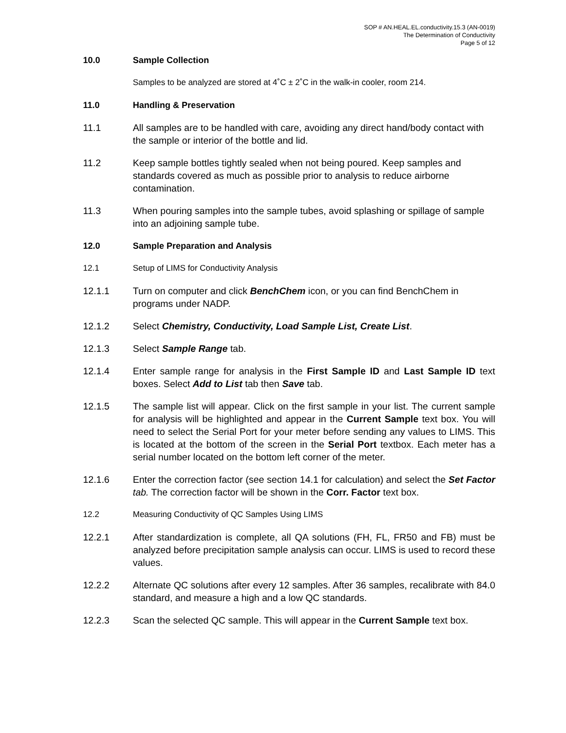SOP # AN.HEAL.EL.conductivity.15.3 (AN-0019)
The Determination of Conductivity
Page 5 of 12
10.0 Sample Collection
Samples to be analyzed are stored at 4˚C ± 2˚C in the walk-in cooler, room 214.
11.0 Handling & Preservation
11.1 All samples are to be handled with care, avoiding any direct hand/body contact with the sample or interior of the bottle and lid.
11.2 Keep sample bottles tightly sealed when not being poured. Keep samples and standards covered as much as possible prior to analysis to reduce airborne contamination.
11.3 When pouring samples into the sample tubes, avoid splashing or spillage of sample into an adjoining sample tube.
12.0 Sample Preparation and Analysis
12.1 Setup of LIMS for Conductivity Analysis
12.1.1 Turn on computer and click BenchChem icon, or you can find BenchChem in programs under NADP.
12.1.2 Select Chemistry, Conductivity, Load Sample List, Create List.
12.1.3 Select Sample Range tab.
12.1.4 Enter sample range for analysis in the First Sample ID and Last Sample ID text boxes. Select Add to List tab then Save tab.
12.1.5 The sample list will appear. Click on the first sample in your list. The current sample for analysis will be highlighted and appear in the Current Sample text box. You will need to select the Serial Port for your meter before sending any values to LIMS. This is located at the bottom of the screen in the Serial Port textbox. Each meter has a serial number located on the bottom left corner of the meter.
12.1.6 Enter the correction factor (see section 14.1 for calculation) and select the Set Factor tab. The correction factor will be shown in the Corr. Factor text box.
12.2 Measuring Conductivity of QC Samples Using LIMS
12.2.1 After standardization is complete, all QA solutions (FH, FL, FR50 and FB) must be analyzed before precipitation sample analysis can occur. LIMS is used to record these values.
12.2.2 Alternate QC solutions after every 12 samples. After 36 samples, recalibrate with 84.0 standard, and measure a high and a low QC standards.
12.2.3 Scan the selected QC sample. This will appear in the Current Sample text box.